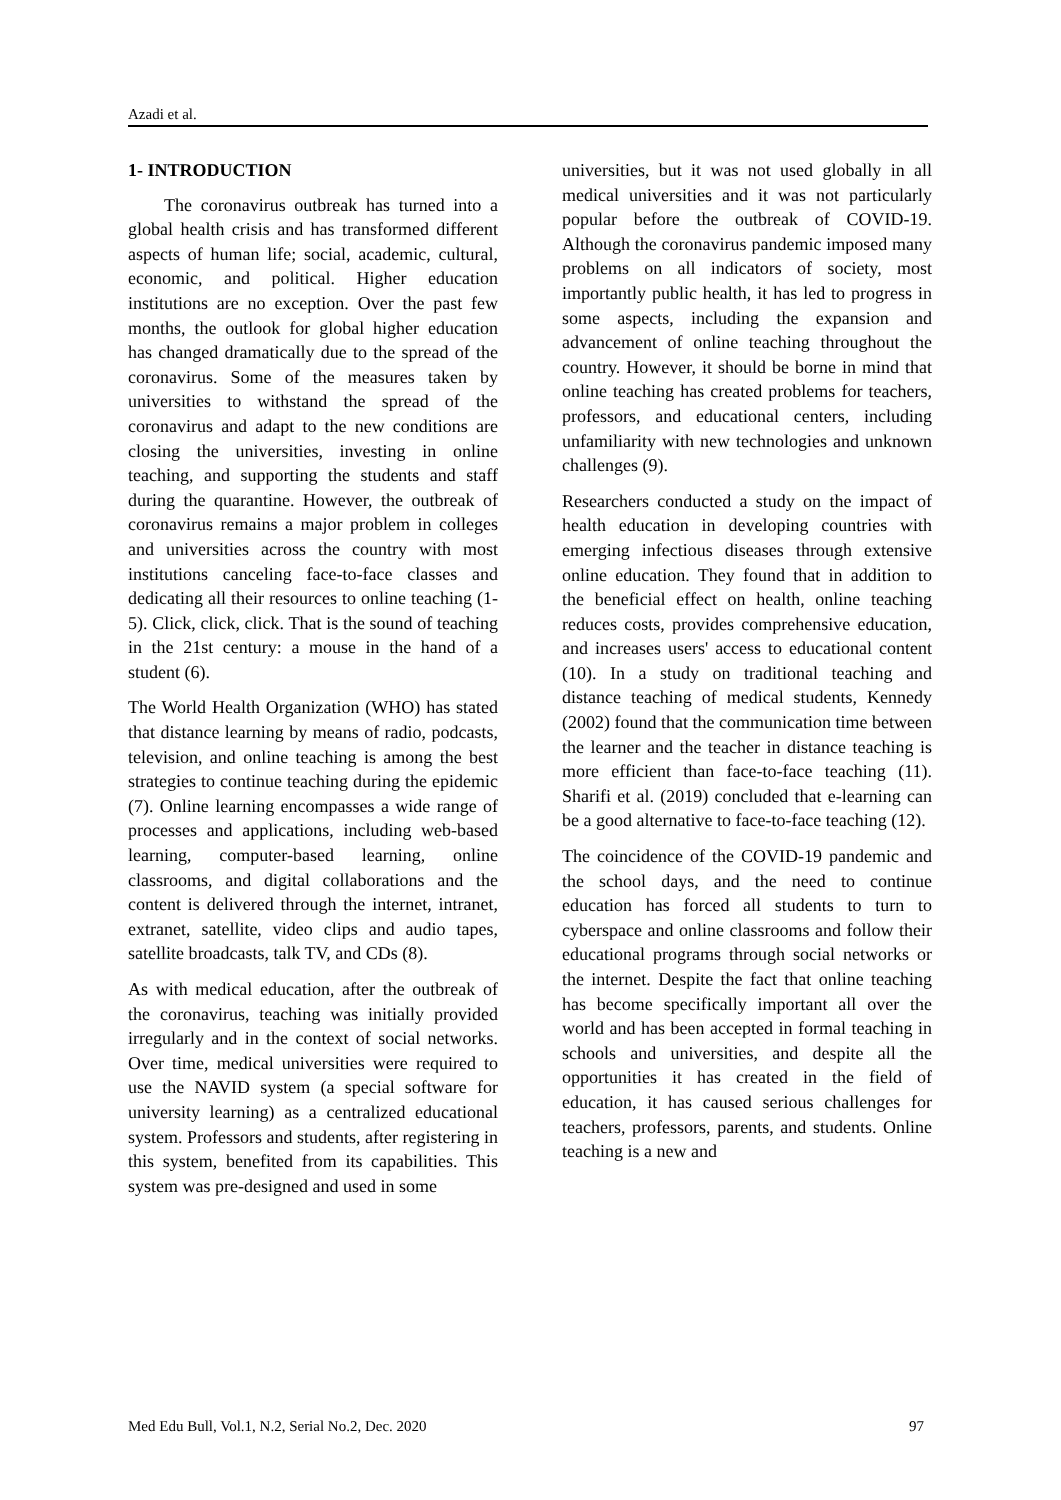Azadi et al.
1- INTRODUCTION
The coronavirus outbreak has turned into a global health crisis and has transformed different aspects of human life; social, academic, cultural, economic, and political. Higher education institutions are no exception. Over the past few months, the outlook for global higher education has changed dramatically due to the spread of the coronavirus. Some of the measures taken by universities to withstand the spread of the coronavirus and adapt to the new conditions are closing the universities, investing in online teaching, and supporting the students and staff during the quarantine. However, the outbreak of coronavirus remains a major problem in colleges and universities across the country with most institutions canceling face-to-face classes and dedicating all their resources to online teaching (1-5). Click, click, click. That is the sound of teaching in the 21st century: a mouse in the hand of a student (6).
The World Health Organization (WHO) has stated that distance learning by means of radio, podcasts, television, and online teaching is among the best strategies to continue teaching during the epidemic (7). Online learning encompasses a wide range of processes and applications, including web-based learning, computer-based learning, online classrooms, and digital collaborations and the content is delivered through the internet, intranet, extranet, satellite, video clips and audio tapes, satellite broadcasts, talk TV, and CDs (8).
As with medical education, after the outbreak of the coronavirus, teaching was initially provided irregularly and in the context of social networks. Over time, medical universities were required to use the NAVID system (a special software for university learning) as a centralized educational system. Professors and students, after registering in this system, benefited from its capabilities. This system was pre-designed and used in some
universities, but it was not used globally in all medical universities and it was not particularly popular before the outbreak of COVID-19. Although the coronavirus pandemic imposed many problems on all indicators of society, most importantly public health, it has led to progress in some aspects, including the expansion and advancement of online teaching throughout the country. However, it should be borne in mind that online teaching has created problems for teachers, professors, and educational centers, including unfamiliarity with new technologies and unknown challenges (9).
Researchers conducted a study on the impact of health education in developing countries with emerging infectious diseases through extensive online education. They found that in addition to the beneficial effect on health, online teaching reduces costs, provides comprehensive education, and increases users' access to educational content (10). In a study on traditional teaching and distance teaching of medical students, Kennedy (2002) found that the communication time between the learner and the teacher in distance teaching is more efficient than face-to-face teaching (11). Sharifi et al. (2019) concluded that e-learning can be a good alternative to face-to-face teaching (12).
The coincidence of the COVID-19 pandemic and the school days, and the need to continue education has forced all students to turn to cyberspace and online classrooms and follow their educational programs through social networks or the internet. Despite the fact that online teaching has become specifically important all over the world and has been accepted in formal teaching in schools and universities, and despite all the opportunities it has created in the field of education, it has caused serious challenges for teachers, professors, parents, and students. Online teaching is a new and
Med Edu Bull, Vol.1, N.2, Serial No.2, Dec. 2020 97